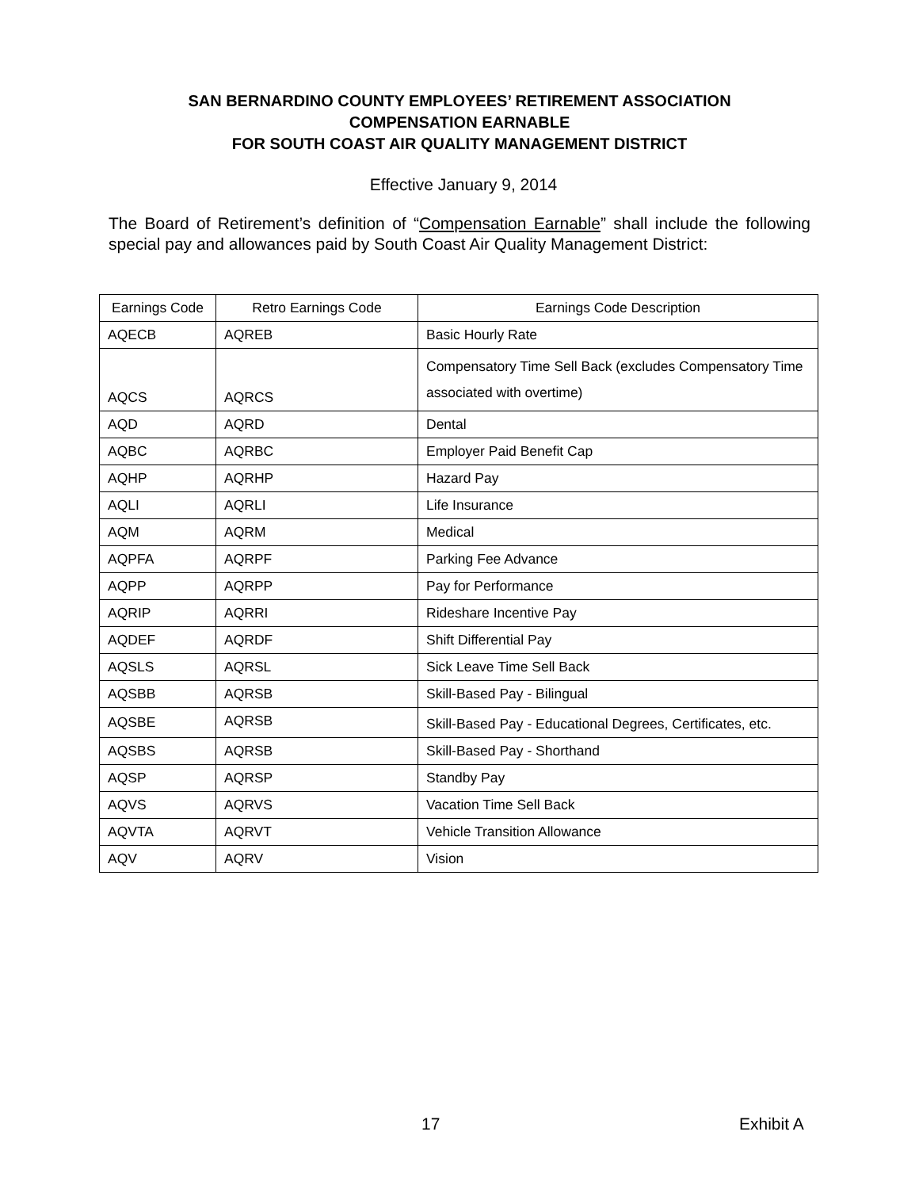SAN BERNARDINO COUNTY EMPLOYEES’ RETIREMENT ASSOCIATION
COMPENSATION EARNABLE
FOR SOUTH COAST AIR QUALITY MANAGEMENT DISTRICT
Effective January 9, 2014
The Board of Retirement’s definition of “Compensation Earnable” shall include the following special pay and allowances paid by South Coast Air Quality Management District:
| Earnings Code | Retro Earnings Code | Earnings Code Description |
| --- | --- | --- |
| AQECB | AQREB | Basic Hourly Rate |
| AQCS | AQRCS | Compensatory Time Sell Back (excludes Compensatory Time associated with overtime) |
| AQD | AQRD | Dental |
| AQBC | AQRBC | Employer Paid Benefit Cap |
| AQHP | AQRHP | Hazard Pay |
| AQLI | AQRLI | Life Insurance |
| AQM | AQRM | Medical |
| AQPFA | AQRPF | Parking Fee Advance |
| AQPP | AQRPP | Pay for Performance |
| AQRIP | AQRRI | Rideshare Incentive Pay |
| AQDEF | AQRDF | Shift Differential Pay |
| AQSLS | AQRSL | Sick Leave Time Sell Back |
| AQSBB | AQRSB | Skill-Based Pay - Bilingual |
| AQSBE | AQRSB | Skill-Based Pay - Educational Degrees, Certificates, etc. |
| AQSBS | AQRSB | Skill-Based Pay - Shorthand |
| AQSP | AQRSP | Standby Pay |
| AQVS | AQRVS | Vacation Time Sell Back |
| AQVTA | AQRVT | Vehicle Transition Allowance |
| AQV | AQRV | Vision |
17 Exhibit A